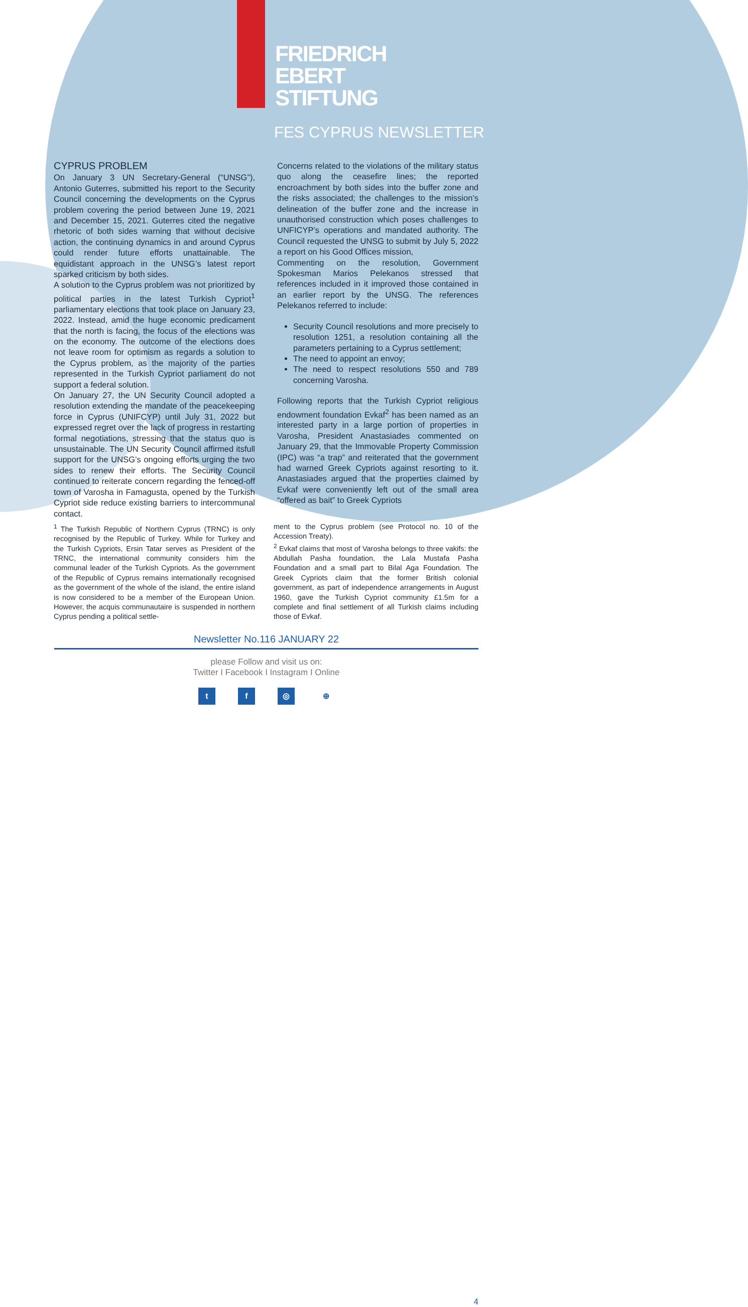FRIEDRICH
EBERT
STIFTUNG
FES CYPRUS NEWSLETTER
CYPRUS PROBLEM
On January 3 UN Secretary-General (“UNSG”), Antonio Guterres, submitted his report to the Security Council concerning the developments on the Cyprus problem covering the period between June 19, 2021 and December 15, 2021. Guterres cited the negative rhetoric of both sides warning that without decisive action, the continuing dynamics in and around Cyprus could render future efforts unattainable. The equidistant approach in the UNSG’s latest report sparked criticism by both sides.
A solution to the Cyprus problem was not prioritized by political parties in the latest Turkish Cypriot<sup>1</sup> parliamentary elections that took place on January 23, 2022. Instead, amid the huge economic predicament that the north is facing, the focus of the elections was on the economy. The outcome of the elections does not leave room for optimism as regards a solution to the Cyprus problem, as the majority of the parties represented in the Turkish Cypriot parliament do not support a federal solution.
On January 27, the UN Security Council adopted a resolution extending the mandate of the peacekeeping force in Cyprus (UNIFCYP) until July 31, 2022 but expressed regret over the lack of progress in restarting formal negotiations, stressing that the status quo is unsustainable. The UN Security Council affirmed itsfull support for the UNSG’s ongoing efforts urging the two sides to renew their efforts. The Security Council continued to reiterate concern regarding the fenced-off town of Varosha in Famagusta, opened by the Turkish Cypriot side reduce existing barriers to intercommunal contact.
Concerns related to the violations of the military status quo along the ceasefire lines; the reported encroachment by both sides into the buffer zone and the risks associated; the challenges to the mission’s delineation of the buffer zone and the increase in unauthorised construction which poses challenges to UNFICYP’s operations and mandated authority. The Council requested the UNSG to submit by July 5, 2022 a report on his Good Offices mission,
Commenting on the resolution, Government Spokesman Marios Pelekanos stressed that references included in it improved those contained in an earlier report by the UNSG. The references Pelekanos referred to include:
Security Council resolutions and more precisely to resolution 1251, a resolution containing all the parameters pertaining to a Cyprus settlement;
The need to appoint an envoy;
The need to respect resolutions 550 and 789 concerning Varosha.
Following reports that the Turkish Cypriot religious endowment foundation Evkaf<sup>2</sup> has been named as an interested party in a large portion of properties in Varosha, President Anastasiades commented on January 29, that the Immovable Property Commission (IPC) was “a trap” and reiterated that the government had warned Greek Cypriots against resorting to it. Anastasiades argued that the properties claimed by Evkaf were conveniently left out of the small area “offered as bait” to Greek Cypriots
<sup>1</sup> The Turkish Republic of Northern Cyprus (TRNC) is only recognised by the Republic of Turkey. While for Turkey and the Turkish Cypriots, Ersin Tatar serves as President of the TRNC, the international community considers him the communal leader of the Turkish Cypriots. As the government of the Republic of Cyprus remains internationally recognised as the government of the whole of the island, the entire island is now considered to be a member of the European Union. However, the acquis communautaire is suspended in northern Cyprus pending a political settle-
ment to the Cyprus problem (see Protocol no. 10 of the Accession Treaty).
<sup>2</sup> Evkaf claims that most of Varosha belongs to three vakifs: the Abdullah Pasha foundation, the Lala Mustafa Pasha Foundation and a small part to Bilal Aga Foundation. The Greek Cypriots claim that the former British colonial government, as part of independence arrangements in August 1960, gave the Turkish Cypriot community £1.5m for a complete and final settlement of all Turkish claims including those of Evkaf.
Newsletter No.116 JANUARY 22
please Follow and visit us on:
Twitter I Facebook I Instagram I Online
4
tf ◎ ⊕